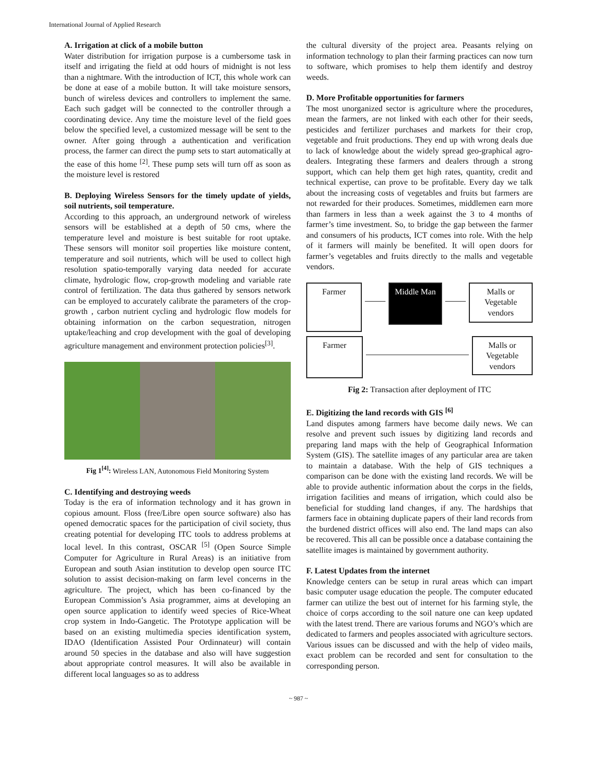International Journal of Applied Research
A. Irrigation at click of a mobile button
Water distribution for irrigation purpose is a cumbersome task in itself and irrigating the field at odd hours of midnight is not less than a nightmare. With the introduction of ICT, this whole work can be done at ease of a mobile button. It will take moisture sensors, bunch of wireless devices and controllers to implement the same. Each such gadget will be connected to the controller through a coordinating device. Any time the moisture level of the field goes below the specified level, a customized message will be sent to the owner. After going through a authentication and verification process, the farmer can direct the pump sets to start automatically at the ease of this home <sup>[2]</sup>. These pump sets will turn off as soon as the moisture level is restored
B. Deploying Wireless Sensors for the timely update of yields, soil nutrients, soil temperature.
According to this approach, an underground network of wireless sensors will be established at a depth of 50 cms, where the temperature level and moisture is best suitable for root uptake. These sensors will monitor soil properties like moisture content, temperature and soil nutrients, which will be used to collect high resolution spatio-temporally varying data needed for accurate climate, hydrologic flow, crop-growth modeling and variable rate control of fertilization. The data thus gathered by sensors network can be employed to accurately calibrate the parameters of the crop-growth , carbon nutrient cycling and hydrologic flow models for obtaining information on the carbon sequestration, nitrogen uptake/leaching and crop development with the goal of developing agriculture management and environment protection policies<sup>[3]</sup>.
Fig 1<sup>[4]</sup>: Wireless LAN, Autonomous Field Monitoring System
C. Identifying and destroying weeds
Today is the era of information technology and it has grown in copious amount. Floss (free/Libre open source software) also has opened democratic spaces for the participation of civil society, thus creating potential for developing ITC tools to address problems at local level. In this contrast, OSCAR <sup>[5]</sup> (Open Source Simple Computer for Agriculture in Rural Areas) is an initiative from European and south Asian institution to develop open source ITC solution to assist decision-making on farm level concerns in the agriculture. The project, which has been co-financed by the European Commission’s Asia programmer, aims at developing an open source application to identify weed species of Rice-Wheat crop system in Indo-Gangetic. The Prototype application will be based on an existing multimedia species identification system, IDAO (Identification Assisted Pour Ordinnateur) will contain around 50 species in the database and also will have suggestion about appropriate control measures. It will also be available in different local languages so as to address
the cultural diversity of the project area. Peasants relying on information technology to plan their farming practices can now turn to software, which promises to help them identify and destroy weeds.
D. More Profitable opportunities for farmers
The most unorganized sector is agriculture where the procedures, mean the farmers, are not linked with each other for their seeds, pesticides and fertilizer purchases and markets for their crop, vegetable and fruit productions. They end up with wrong deals due to lack of knowledge about the widely spread geo-graphical agro-dealers. Integrating these farmers and dealers through a strong support, which can help them get high rates, quantity, credit and technical expertise, can prove to be profitable. Every day we talk about the increasing costs of vegetables and fruits but farmers are not rewarded for their produces. Sometimes, middlemen earn more than farmers in less than a week against the 3 to 4 months of farmer’s time investment. So, to bridge the gap between the farmer and consumers of his products, ICT comes into role. With the help of it farmers will mainly be benefited. It will open doors for farmer’s vegetables and fruits directly to the malls and vegetable vendors.
Farmer
Middle Man
Malls or Vegetable vendors
Farmer
Malls or Vegetable vendors
Fig 2: Transaction after deployment of ITC
E. Digitizing the land records with GIS <sup>[6]</sup>
Land disputes among farmers have become daily news. We can resolve and prevent such issues by digitizing land records and preparing land maps with the help of Geographical Information System (GIS). The satellite images of any particular area are taken to maintain a database. With the help of GIS techniques a comparison can be done with the existing land records. We will be able to provide authentic information about the corps in the fields, irrigation facilities and means of irrigation, which could also be beneficial for studding land changes, if any. The hardships that farmers face in obtaining duplicate papers of their land records from the burdened district offices will also end. The land maps can also be recovered. This all can be possible once a database containing the satellite images is maintained by government authority.
F. Latest Updates from the internet
Knowledge centers can be setup in rural areas which can impart basic computer usage education the people. The computer educated farmer can utilize the best out of internet for his farming style, the choice of corps according to the soil nature one can keep updated with the latest trend. There are various forums and NGO’s which are dedicated to farmers and peoples associated with agriculture sectors. Various issues can be discussed and with the help of video mails, exact problem can be recorded and sent for consultation to the corresponding person.
~ 987 ~